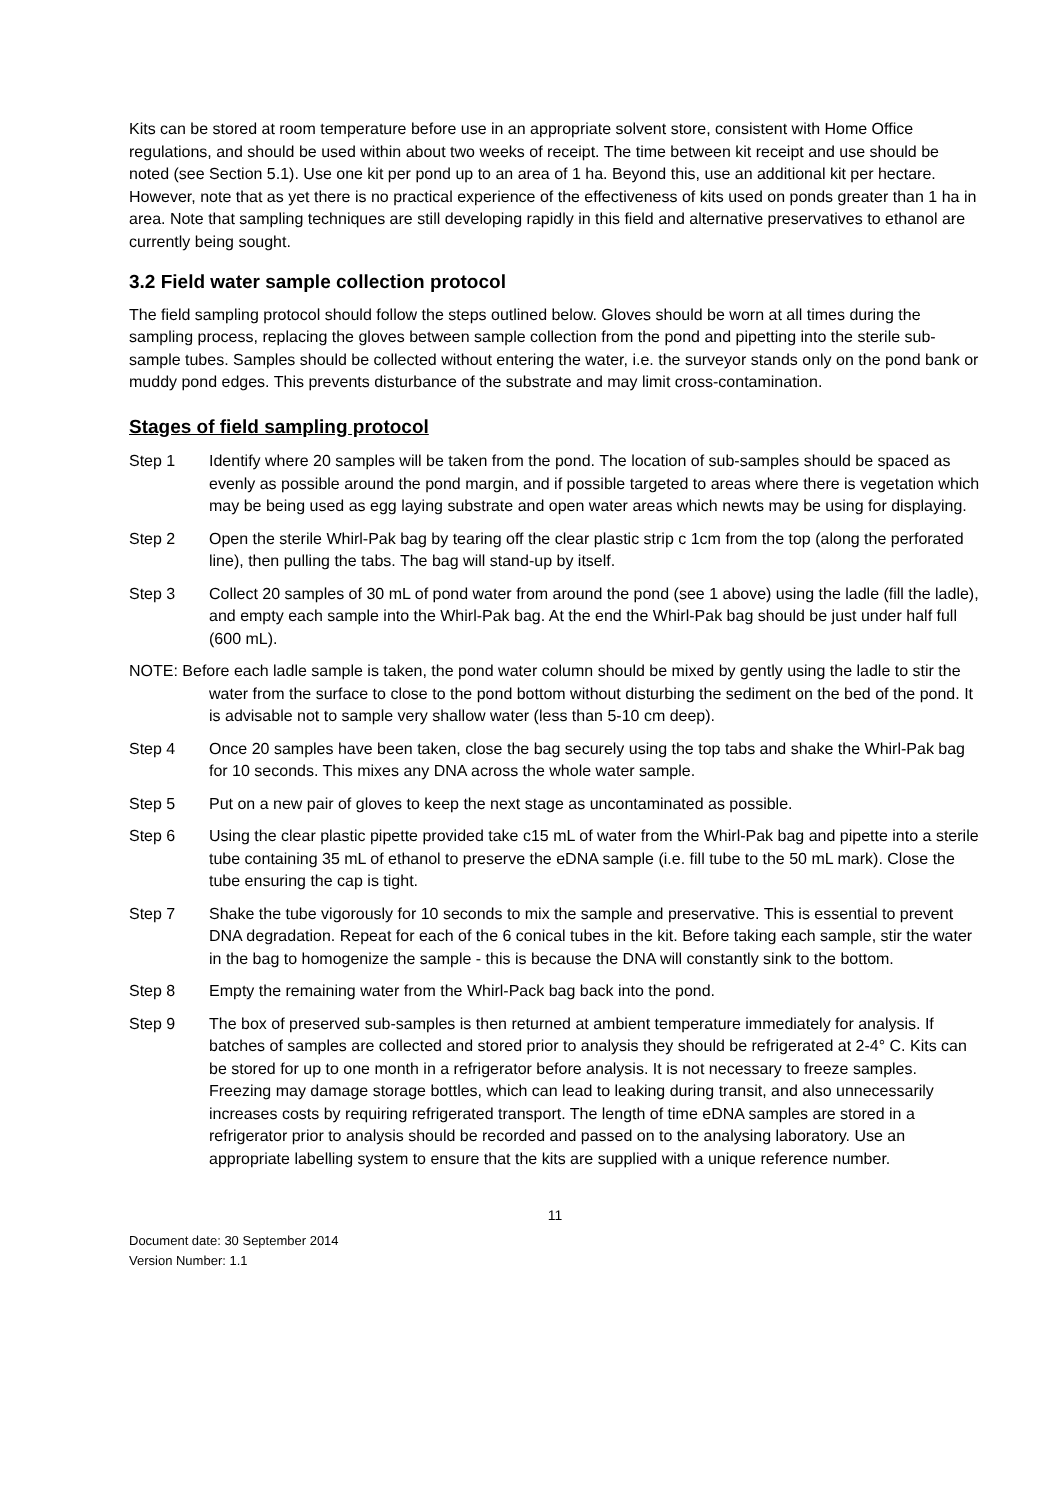Kits can be stored at room temperature before use in an appropriate solvent store, consistent with Home Office regulations, and should be used within about two weeks of receipt. The time between kit receipt and use should be noted (see Section 5.1). Use one kit per pond up to an area of 1 ha. Beyond this, use an additional kit per hectare. However, note that as yet there is no practical experience of the effectiveness of kits used on ponds greater than 1 ha in area. Note that sampling techniques are still developing rapidly in this field and alternative preservatives to ethanol are currently being sought.
3.2 Field water sample collection protocol
The field sampling protocol should follow the steps outlined below. Gloves should be worn at all times during the sampling process, replacing the gloves between sample collection from the pond and pipetting into the sterile sub-sample tubes. Samples should be collected without entering the water, i.e. the surveyor stands only on the pond bank or muddy pond edges. This prevents disturbance of the substrate and may limit cross-contamination.
Stages of field sampling protocol
Step 1 Identify where 20 samples will be taken from the pond. The location of sub-samples should be spaced as evenly as possible around the pond margin, and if possible targeted to areas where there is vegetation which may be being used as egg laying substrate and open water areas which newts may be using for displaying.
Step 2 Open the sterile Whirl-Pak bag by tearing off the clear plastic strip c 1cm from the top (along the perforated line), then pulling the tabs. The bag will stand-up by itself.
Step 3 Collect 20 samples of 30 mL of pond water from around the pond (see 1 above) using the ladle (fill the ladle), and empty each sample into the Whirl-Pak bag. At the end the Whirl-Pak bag should be just under half full (600 mL).
NOTE: Before each ladle sample is taken, the pond water column should be mixed by gently using the ladle to stir the water from the surface to close to the pond bottom without disturbing the sediment on the bed of the pond. It is advisable not to sample very shallow water (less than 5-10 cm deep).
Step 4 Once 20 samples have been taken, close the bag securely using the top tabs and shake the Whirl-Pak bag for 10 seconds. This mixes any DNA across the whole water sample.
Step 5 Put on a new pair of gloves to keep the next stage as uncontaminated as possible.
Step 6 Using the clear plastic pipette provided take c15 mL of water from the Whirl-Pak bag and pipette into a sterile tube containing 35 mL of ethanol to preserve the eDNA sample (i.e. fill tube to the 50 mL mark). Close the tube ensuring the cap is tight.
Step 7 Shake the tube vigorously for 10 seconds to mix the sample and preservative. This is essential to prevent DNA degradation. Repeat for each of the 6 conical tubes in the kit. Before taking each sample, stir the water in the bag to homogenize the sample - this is because the DNA will constantly sink to the bottom.
Step 8 Empty the remaining water from the Whirl-Pack bag back into the pond.
Step 9 The box of preserved sub-samples is then returned at ambient temperature immediately for analysis. If batches of samples are collected and stored prior to analysis they should be refrigerated at 2-4° C. Kits can be stored for up to one month in a refrigerator before analysis. It is not necessary to freeze samples. Freezing may damage storage bottles, which can lead to leaking during transit, and also unnecessarily increases costs by requiring refrigerated transport. The length of time eDNA samples are stored in a refrigerator prior to analysis should be recorded and passed on to the analysing laboratory. Use an appropriate labelling system to ensure that the kits are supplied with a unique reference number.
11
Document date: 30 September 2014
Version Number: 1.1